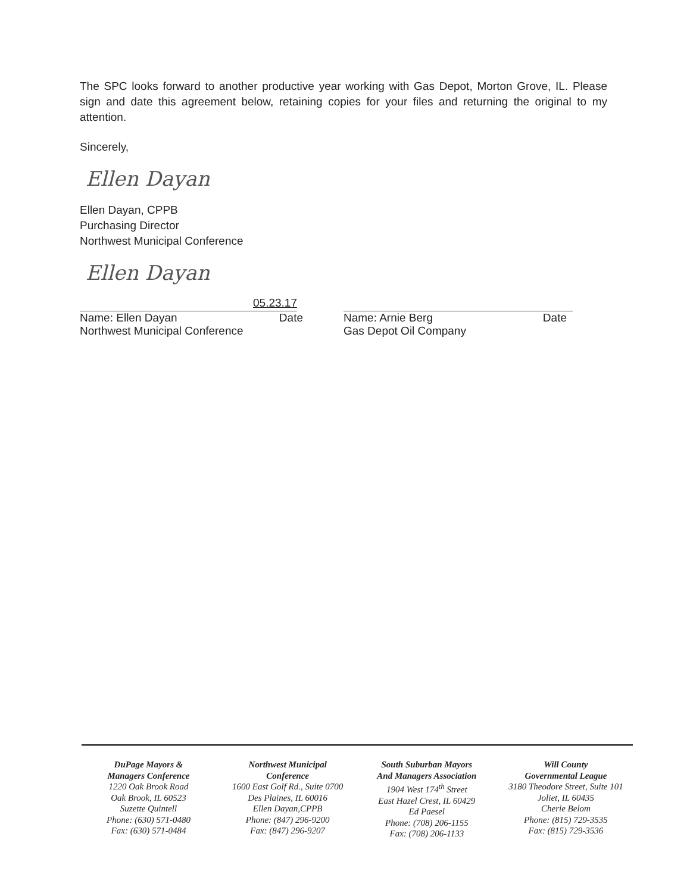The SPC looks forward to another productive year working with Gas Depot, Morton Grove, IL. Please sign and date this agreement below, retaining copies for your files and returning the original to my attention.
Sincerely,
Ellen Dayan
Ellen Dayan, CPPB
Purchasing Director
Northwest Municipal Conference
Ellen Dayan
05.23.17
Name: Ellen Dayan Date
Northwest Municipal Conference
Name: Arnie Berg Date
Gas Depot Oil Company
DuPage Mayors &
Managers Conference
1220 Oak Brook Road
Oak Brook, IL 60523
Suzette Quintell
Phone: (630) 571-0480
Fax: (630) 571-0484
Northwest Municipal
Conference
1600 East Golf Rd., Suite 0700
Des Plaines, IL 60016
Ellen Dayan,CPPB
Phone: (847) 296-9200
Fax: (847) 296-9207
South Suburban Mayors
And Managers Association
1904 West 174<sup>th</sup> Street
East Hazel Crest, IL 60429
Ed Paesel
Phone: (708) 206-1155
Fax: (708) 206-1133
Will County
Governmental League
3180 Theodore Street, Suite 101
Joliet, IL 60435
Cherie Belom
Phone: (815) 729-3535
Fax: (815) 729-3536